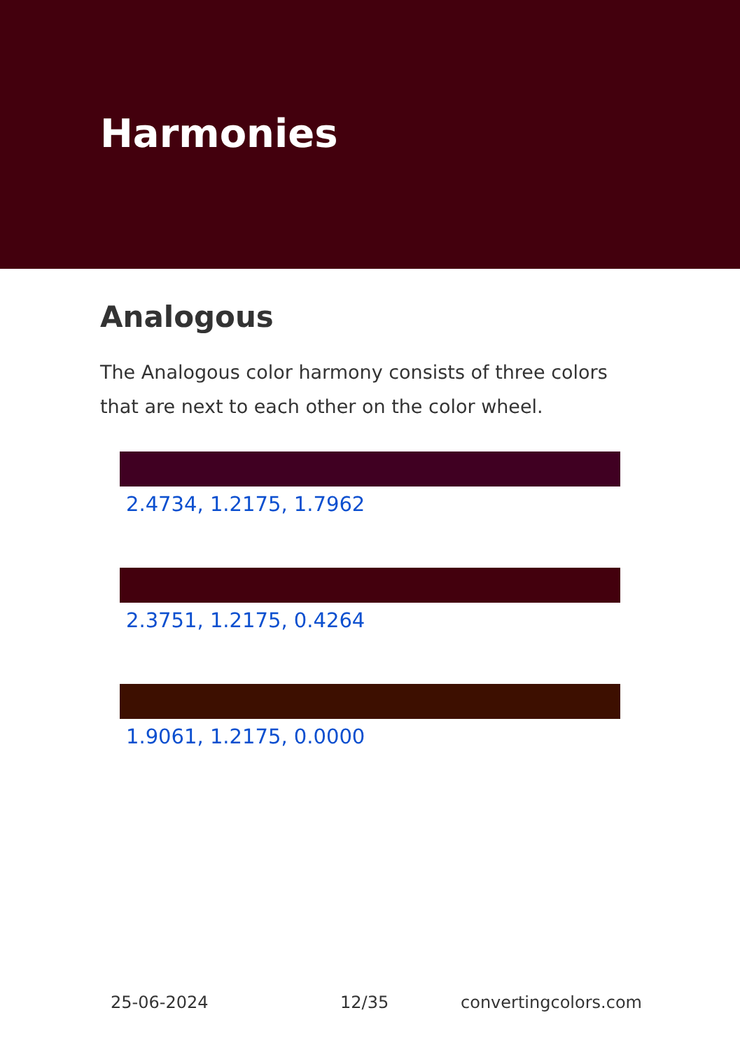Harmonies
Analogous
The Analogous color harmony consists of three colors that are next to each other on the color wheel.
2.4734, 1.2175, 1.7962
2.3751, 1.2175, 0.4264
1.9061, 1.2175, 0.0000
25-06-2024 12/35 convertingcolors.com